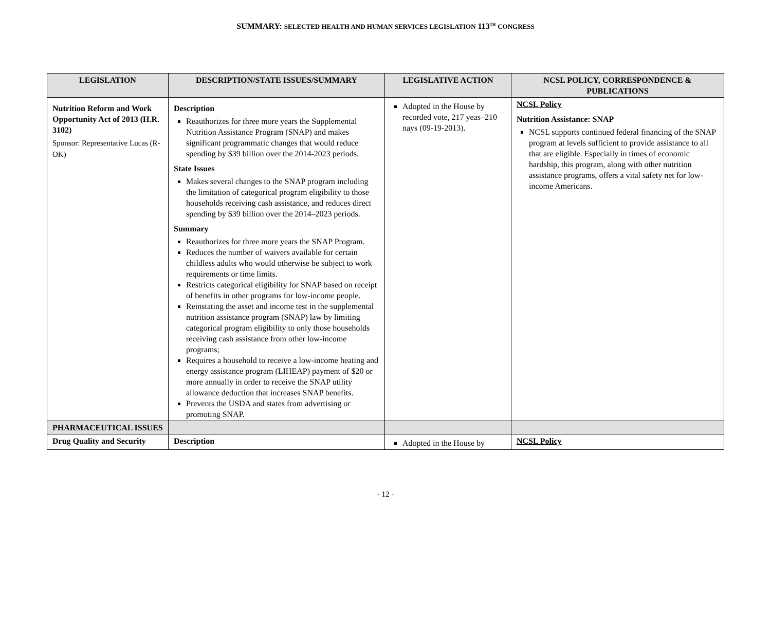SUMMARY: SELECTED HEALTH AND HUMAN SERVICES LEGISLATION 113<sup>TH</sup> CONGRESS
| LEGISLATION | DESCRIPTION/STATE ISSUES/SUMMARY | LEGISLATIVE ACTION | NCSL POLICY, CORRESPONDENCE & PUBLICATIONS |
| --- | --- | --- | --- |
| Nutrition Reform and Work Opportunity Act of 2013 (H.R. 3102) Sponsor: Representative Lucas (R-OK) | Description Reauthorizes for three more years the Supplemental Nutrition Assistance Program (SNAP) and makes significant programmatic changes that would reduce spending by $39 billion over the 2014-2023 periods. State Issues Makes several changes to the SNAP program including the limitation of categorical program eligibility to those households receiving cash assistance, and reduces direct spending by $39 billion over the 2014–2023 periods. Summary Reauthorizes for three more years the SNAP Program. Reduces the number of waivers available for certain childless adults who would otherwise be subject to work requirements or time limits. Restricts categorical eligibility for SNAP based on receipt of benefits in other programs for low-income people. Reinstating the asset and income test in the supplemental nutrition assistance program (SNAP) law by limiting categorical program eligibility to only those households receiving cash assistance from other low-income programs; Requires a household to receive a low-income heating and energy assistance program (LIHEAP) payment of $20 or more annually in order to receive the SNAP utility allowance deduction that increases SNAP benefits. Prevents the USDA and states from advertising or promoting SNAP. | Adopted in the House by recorded vote, 217 yeas–210 nays (09-19-2013). | NCSL Policy Nutrition Assistance: SNAP NCSL supports continued federal financing of the SNAP program at levels sufficient to provide assistance to all that are eligible. Especially in times of economic hardship, this program, along with other nutrition assistance programs, offers a vital safety net for low-income Americans. |
| PHARMACEUTICAL ISSUES | | | |
| Drug Quality and Security | Description | Adopted in the House by | NCSL Policy |
- 12 -